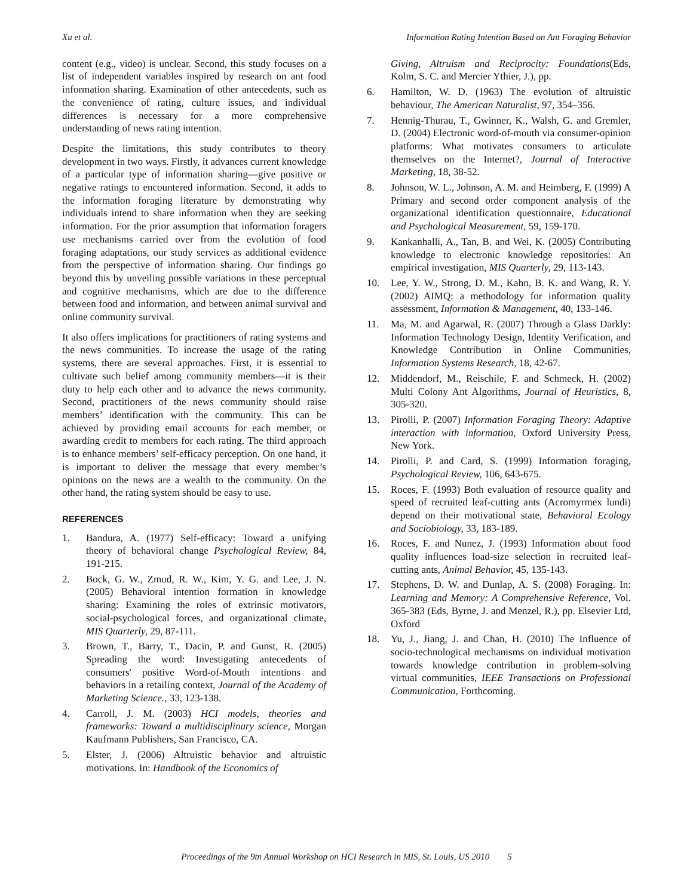Xu et al. Information Rating Intention Based on Ant Foraging Behavior
content (e.g., video) is unclear. Second, this study focuses on a list of independent variables inspired by research on ant food information sharing. Examination of other antecedents, such as the convenience of rating, culture issues, and individual differences is necessary for a more comprehensive understanding of news rating intention.
Despite the limitations, this study contributes to theory development in two ways. Firstly, it advances current knowledge of a particular type of information sharing—give positive or negative ratings to encountered information. Second, it adds to the information foraging literature by demonstrating why individuals intend to share information when they are seeking information. For the prior assumption that information foragers use mechanisms carried over from the evolution of food foraging adaptations, our study services as additional evidence from the perspective of information sharing. Our findings go beyond this by unveiling possible variations in these perceptual and cognitive mechanisms, which are due to the difference between food and information, and between animal survival and online community survival.
It also offers implications for practitioners of rating systems and the news communities. To increase the usage of the rating systems, there are several approaches. First, it is essential to cultivate such belief among community members—it is their duty to help each other and to advance the news community. Second, practitioners of the news community should raise members’ identification with the community. This can be achieved by providing email accounts for each member, or awarding credit to members for each rating. The third approach is to enhance members’ self-efficacy perception. On one hand, it is important to deliver the message that every member’s opinions on the news are a wealth to the community. On the other hand, the rating system should be easy to use.
REFERENCES
1. Bandura, A. (1977) Self-efficacy: Toward a unifying theory of behavioral change Psychological Review, 84, 191-215.
2. Bock, G. W., Zmud, R. W., Kim, Y. G. and Lee, J. N. (2005) Behavioral intention formation in knowledge sharing: Examining the roles of extrinsic motivators, social-psychological forces, and organizational climate, MIS Quarterly, 29, 87-111.
3. Brown, T., Barry, T., Dacin, P. and Gunst, R. (2005) Spreading the word: Investigating antecedents of consumers' positive Word-of-Mouth intentions and behaviors in a retailing context, Journal of the Academy of Marketing Science., 33, 123-138.
4. Carroll, J. M. (2003) HCI models, theories and frameworks: Toward a multidisciplinary science, Morgan Kaufmann Publishers, San Francisco, CA.
5. Elster, J. (2006) Altruistic behavior and altruistic motivations. In: Handbook of the Economics of
Giving, Altruism and Reciprocity: Foundations(Eds, Kolm, S. C. and Mercier Ythier, J.), pp.
6. Hamilton, W. D. (1963) The evolution of altruistic behaviour, The American Naturalist, 97, 354–356.
7. Hennig-Thurau, T., Gwinner, K., Walsh, G. and Gremler, D. (2004) Electronic word-of-mouth via consumer-opinion platforms: What motivates consumers to articulate themselves on the Internet?, Journal of Interactive Marketing, 18, 38-52.
8. Johnson, W. L., Johnson, A. M. and Heimberg, F. (1999) A Primary and second order component analysis of the organizational identification questionnaire, Educational and Psychological Measurement, 59, 159-170.
9. Kankanhalli, A., Tan, B. and Wei, K. (2005) Contributing knowledge to electronic knowledge repositories: An empirical investigation, MIS Quarterly, 29, 113-143.
10. Lee, Y. W., Strong, D. M., Kahn, B. K. and Wang, R. Y. (2002) AIMQ: a methodology for information quality assessment, Information & Management, 40, 133-146.
11. Ma, M. and Agarwal, R. (2007) Through a Glass Darkly: Information Technology Design, Identity Verification, and Knowledge Contribution in Online Communities, Information Systems Research, 18, 42-67.
12. Middendorf, M., Reischile, F. and Schmeck, H. (2002) Multi Colony Ant Algorithms, Journal of Heuristics, 8, 305-320.
13. Pirolli, P. (2007) Information Foraging Theory: Adaptive interaction with information, Oxford University Press, New York.
14. Pirolli, P. and Card, S. (1999) Information foraging, Psychological Review, 106, 643-675.
15. Roces, F. (1993) Both evaluation of resource quality and speed of recruited leaf-cutting ants (Acromyrmex lundi) depend on their motivational state, Behavioral Ecology and Sociobiology, 33, 183-189.
16. Roces, F. and Nunez, J. (1993) Information about food quality influences load-size selection in recruited leaf-cutting ants, Animal Behavior, 45, 135-143.
17. Stephens, D. W. and Dunlap, A. S. (2008) Foraging. In: Learning and Memory: A Comprehensive Reference, Vol. 365-383 (Eds, Byrne, J. and Menzel, R.), pp. Elsevier Ltd, Oxford
18. Yu, J., Jiang, J. and Chan, H. (2010) The Influence of socio-technological mechanisms on individual motivation towards knowledge contribution in problem-solving virtual communities, IEEE Transactions on Professional Communication, Forthcoming.
Proceedings of the 9tn Annual Workshop on HCI Research in MIS, St. Louis, US 2010 5